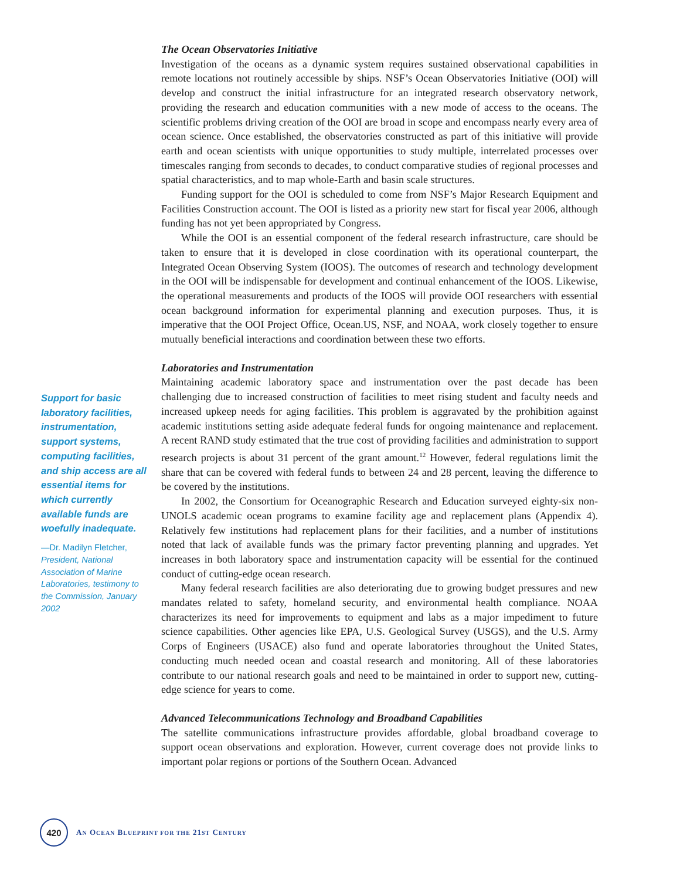The Ocean Observatories Initiative
Investigation of the oceans as a dynamic system requires sustained observational capabilities in remote locations not routinely accessible by ships. NSF’s Ocean Observatories Initiative (OOI) will develop and construct the initial infrastructure for an integrated research observatory network, providing the research and education communities with a new mode of access to the oceans. The scientific problems driving creation of the OOI are broad in scope and encompass nearly every area of ocean science. Once established, the observatories constructed as part of this initiative will provide earth and ocean scientists with unique opportunities to study multiple, interrelated processes over timescales ranging from seconds to decades, to conduct comparative studies of regional processes and spatial characteristics, and to map whole-Earth and basin scale structures.
Funding support for the OOI is scheduled to come from NSF’s Major Research Equipment and Facilities Construction account. The OOI is listed as a priority new start for fiscal year 2006, although funding has not yet been appropriated by Congress.
While the OOI is an essential component of the federal research infrastructure, care should be taken to ensure that it is developed in close coordination with its operational counterpart, the Integrated Ocean Observing System (IOOS). The outcomes of research and technology development in the OOI will be indispensable for development and continual enhancement of the IOOS. Likewise, the operational measurements and products of the IOOS will provide OOI researchers with essential ocean background information for experimental planning and execution purposes. Thus, it is imperative that the OOI Project Office, Ocean.US, NSF, and NOAA, work closely together to ensure mutually beneficial interactions and coordination between these two efforts.
Laboratories and Instrumentation
Maintaining academic laboratory space and instrumentation over the past decade has been challenging due to increased construction of facilities to meet rising student and faculty needs and increased upkeep needs for aging facilities. This problem is aggravated by the prohibition against academic institutions setting aside adequate federal funds for ongoing maintenance and replacement. A recent RAND study estimated that the true cost of providing facilities and administration to support research projects is about 31 percent of the grant amount.<sup>12</sup> However, federal regulations limit the share that can be covered with federal funds to between 24 and 28 percent, leaving the difference to be covered by the institutions.
In 2002, the Consortium for Oceanographic Research and Education surveyed eighty-six non-UNOLS academic ocean programs to examine facility age and replacement plans (Appendix 4). Relatively few institutions had replacement plans for their facilities, and a number of institutions noted that lack of available funds was the primary factor preventing planning and upgrades. Yet increases in both laboratory space and instrumentation capacity will be essential for the continued conduct of cutting-edge ocean research.
Many federal research facilities are also deteriorating due to growing budget pressures and new mandates related to safety, homeland security, and environmental health compliance. NOAA characterizes its need for improvements to equipment and labs as a major impediment to future science capabilities. Other agencies like EPA, U.S. Geological Survey (USGS), and the U.S. Army Corps of Engineers (USACE) also fund and operate laboratories throughout the United States, conducting much needed ocean and coastal research and monitoring. All of these laboratories contribute to our national research goals and need to be maintained in order to support new, cutting-edge science for years to come.
Advanced Telecommunications Technology and Broadband Capabilities
The satellite communications infrastructure provides affordable, global broadband coverage to support ocean observations and exploration. However, current coverage does not provide links to important polar regions or portions of the Southern Ocean. Advanced
Support for basic laboratory facilities, instrumentation, support systems, computing facilities, and ship access are all essential items for which currently available funds are woefully inadequate.
—Dr. Madilyn Fletcher, President, National Association of Marine Laboratories, testimony to the Commission, January 2002
420
AN OCEAN BLUEPRINT FOR THE 21ST CENTURY